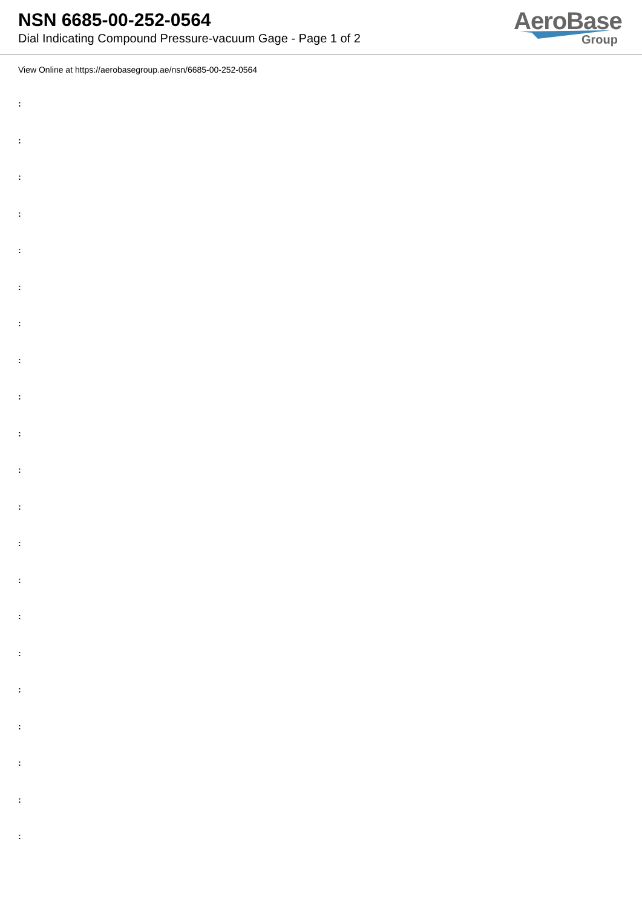NSN 6685-00-252-0564
Dial Indicating Compound Pressure-vacuum Gage - Page 1 of 2
AeroBase
Group
View Online at https://aerobasegroup.ae/nsn/6685-00-252-0564
:
:
:
:
:
:
:
:
:
:
:
:
:
:
:
:
:
:
:
:
: